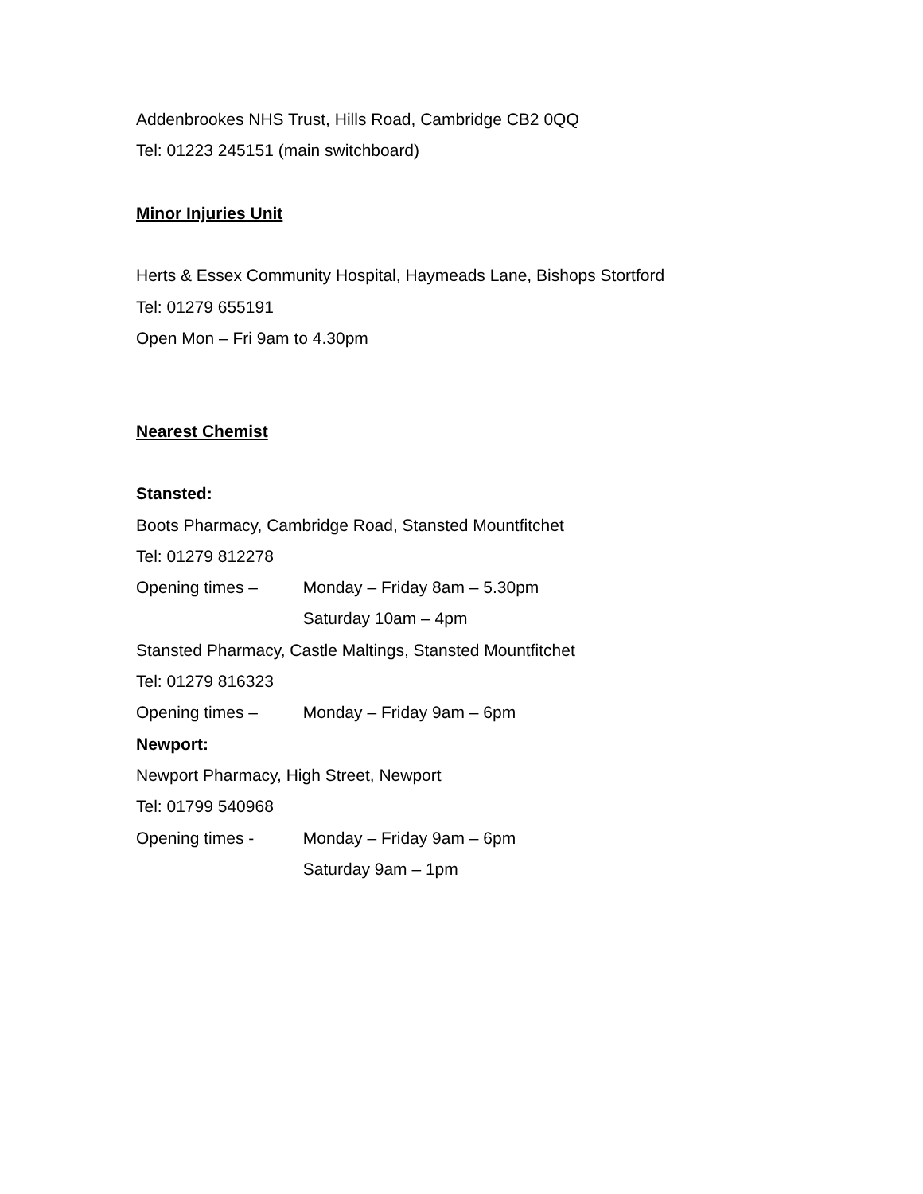Addenbrookes NHS Trust, Hills Road, Cambridge CB2 0QQ
Tel: 01223 245151 (main switchboard)
Minor Injuries Unit
Herts & Essex Community Hospital, Haymeads Lane, Bishops Stortford
Tel: 01279 655191
Open Mon – Fri 9am to 4.30pm
Nearest Chemist
Stansted:
Boots Pharmacy, Cambridge Road, Stansted Mountfitchet
Tel: 01279 812278
Opening times – Monday – Friday 8am – 5.30pm
Saturday 10am – 4pm
Stansted Pharmacy, Castle Maltings, Stansted Mountfitchet
Tel: 01279 816323
Opening times – Monday – Friday 9am – 6pm
Newport:
Newport Pharmacy, High Street, Newport
Tel: 01799 540968
Opening times - Monday – Friday 9am – 6pm
Saturday 9am – 1pm